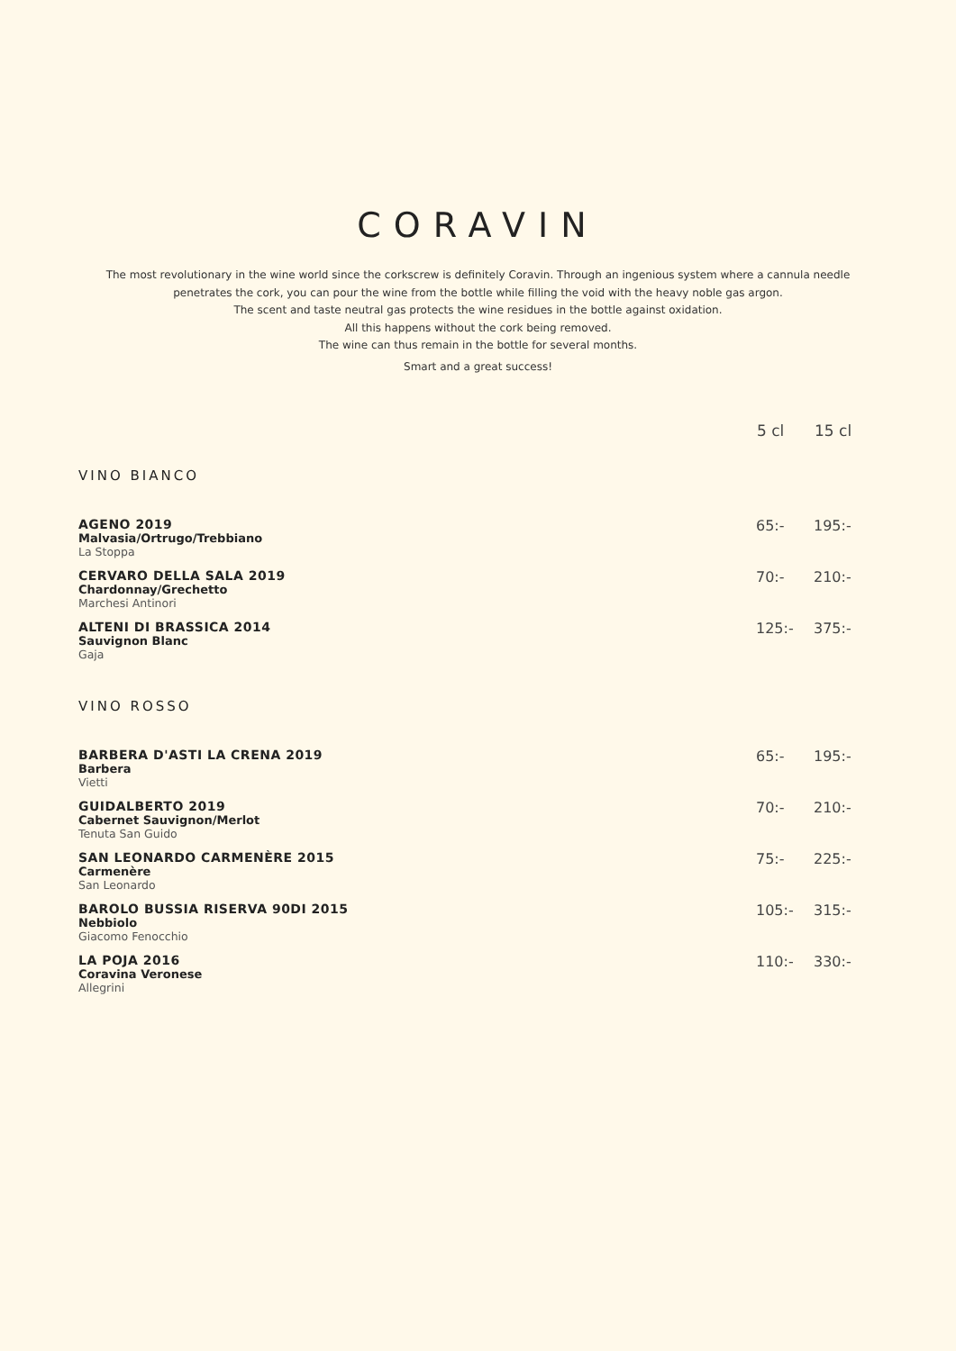CORAVIN
The most revolutionary in the wine world since the corkscrew is definitely Coravin. Through an ingenious system where a cannula needle
penetrates the cork, you can pour the wine from the bottle while filling the void with the heavy noble gas argon.
The scent and taste neutral gas protects the wine residues in the bottle against oxidation.
All this happens without the cork being removed.
The wine can thus remain in the bottle for several months.
Smart and a great success!
| | 5 cl | 15 cl |
| --- | --- | --- |
| VINO BIANCO | | |
| AGENO 2019 Malvasia/Ortrugo/Trebbiano La Stoppa | 65:- | 195:- |
| CERVARO DELLA SALA 2019 Chardonnay/Grechetto Marchesi Antinori | 70:- | 210:- |
| ALTENI DI BRASSICA 2014 Sauvignon Blanc Gaja | 125:- | 375:- |
| VINO ROSSO | | |
| BARBERA D'ASTI LA CRENA 2019 Barbera Vietti | 65:- | 195:- |
| GUIDALBERTO 2019 Cabernet Sauvignon/Merlot Tenuta San Guido | 70:- | 210:- |
| SAN LEONARDO CARMENÈRE 2015 Carmenère San Leonardo | 75:- | 225:- |
| BAROLO BUSSIA RISERVA 90DI 2015 Nebbiolo Giacomo Fenocchio | 105:- | 315:- |
| LA POJA 2016 Coravina Veronese Allegrini | 110:- | 330:- |